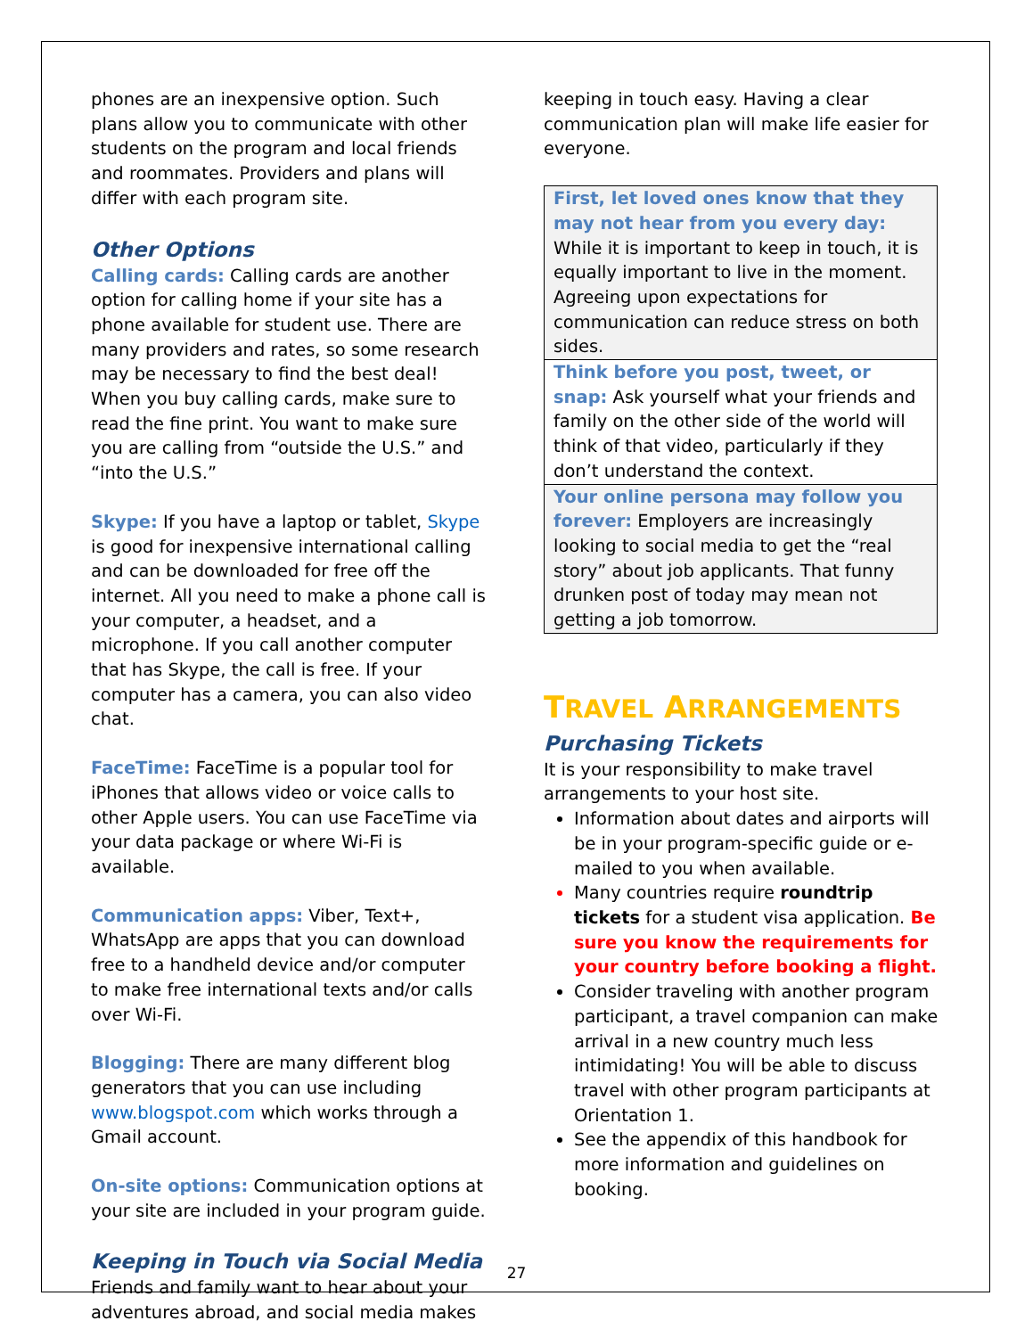phones are an inexpensive option. Such plans allow you to communicate with other students on the program and local friends and roommates. Providers and plans will differ with each program site.
Other Options
Calling cards: Calling cards are another option for calling home if your site has a phone available for student use. There are many providers and rates, so some research may be necessary to find the best deal! When you buy calling cards, make sure to read the fine print. You want to make sure you are calling from “outside the U.S.” and “into the U.S.”
Skype: If you have a laptop or tablet, Skype is good for inexpensive international calling and can be downloaded for free off the internet. All you need to make a phone call is your computer, a headset, and a microphone. If you call another computer that has Skype, the call is free. If your computer has a camera, you can also video chat.
FaceTime: FaceTime is a popular tool for iPhones that allows video or voice calls to other Apple users. You can use FaceTime via your data package or where Wi-Fi is available.
Communication apps: Viber, Text+, WhatsApp are apps that you can download free to a handheld device and/or computer to make free international texts and/or calls over Wi-Fi.
Blogging: There are many different blog generators that you can use including www.blogspot.com which works through a Gmail account.
On-site options: Communication options at your site are included in your program guide.
Keeping in Touch via Social Media
Friends and family want to hear about your adventures abroad, and social media makes
keeping in touch easy. Having a clear communication plan will make life easier for everyone.
| First, let loved ones know that they may not hear from you every day: While it is important to keep in touch, it is equally important to live in the moment. Agreeing upon expectations for communication can reduce stress on both sides. |
| Think before you post, tweet, or snap: Ask yourself what your friends and family on the other side of the world will think of that video, particularly if they don’t understand the context. |
| Your online persona may follow you forever: Employers are increasingly looking to social media to get the “real story” about job applicants. That funny drunken post of today may mean not getting a job tomorrow. |
TRAVEL ARRANGEMENTS
Purchasing Tickets
It is your responsibility to make travel arrangements to your host site.
Information about dates and airports will be in your program-specific guide or e-mailed to you when available.
Many countries require roundtrip tickets for a student visa application. Be sure you know the requirements for your country before booking a flight.
Consider traveling with another program participant, a travel companion can make arrival in a new country much less intimidating! You will be able to discuss travel with other program participants at Orientation 1.
See the appendix of this handbook for more information and guidelines on booking.
27